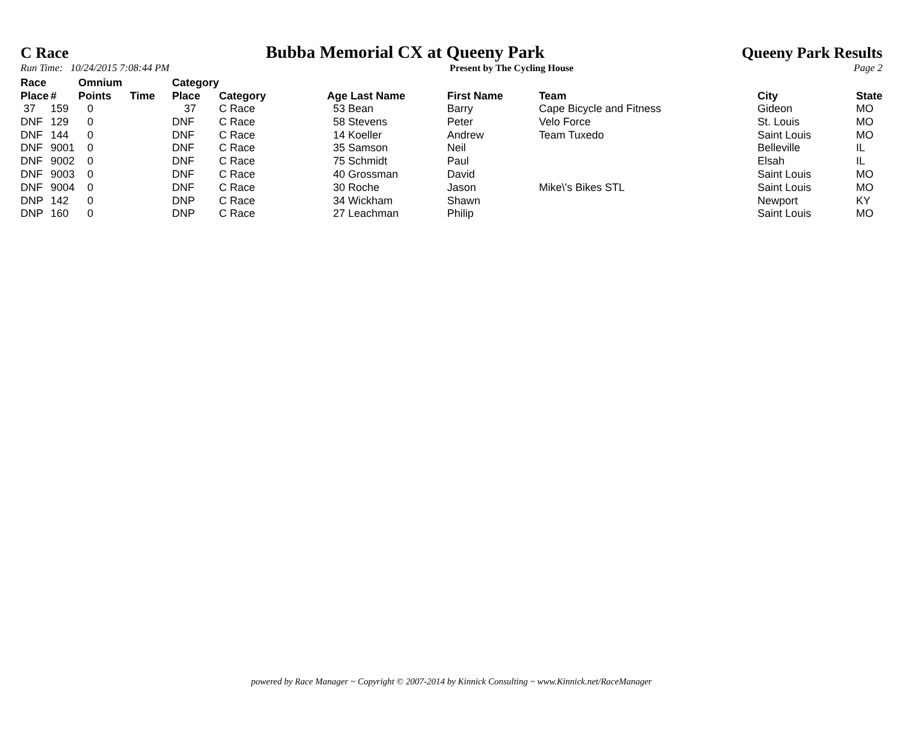C Race Bubba Memorial CX at Queeny Park Queeny Park Results
Run Time: 10/24/2015 7:08:44 PM Present by The Cycling House Page 2
| Race Place | # | Omnium Points | Time | Category Place | Category | Age Last Name | First Name | Team | City | State |
| --- | --- | --- | --- | --- | --- | --- | --- | --- | --- | --- |
| 37 | 159 | 0 | | 37 | C Race | 53 Bean | Barry | Cape Bicycle and Fitness | Gideon | MO |
| DNF | 129 | 0 | | DNF | C Race | 58 Stevens | Peter | Velo Force | St. Louis | MO |
| DNF | 144 | 0 | | DNF | C Race | 14 Koeller | Andrew | Team Tuxedo | Saint Louis | MO |
| DNF | 9001 | 0 | | DNF | C Race | 35 Samson | Neil | | Belleville | IL |
| DNF | 9002 | 0 | | DNF | C Race | 75 Schmidt | Paul | | Elsah | IL |
| DNF | 9003 | 0 | | DNF | C Race | 40 Grossman | David | | Saint Louis | MO |
| DNF | 9004 | 0 | | DNF | C Race | 30 Roche | Jason | Mike\'s Bikes STL | Saint Louis | MO |
| DNP | 142 | 0 | | DNP | C Race | 34 Wickham | Shawn | | Newport | KY |
| DNP | 160 | 0 | | DNP | C Race | 27 Leachman | Philip | | Saint Louis | MO |
powered by Race Manager ~ Copyright © 2007-2014 by Kinnick Consulting ~ www.Kinnick.net/RaceManager